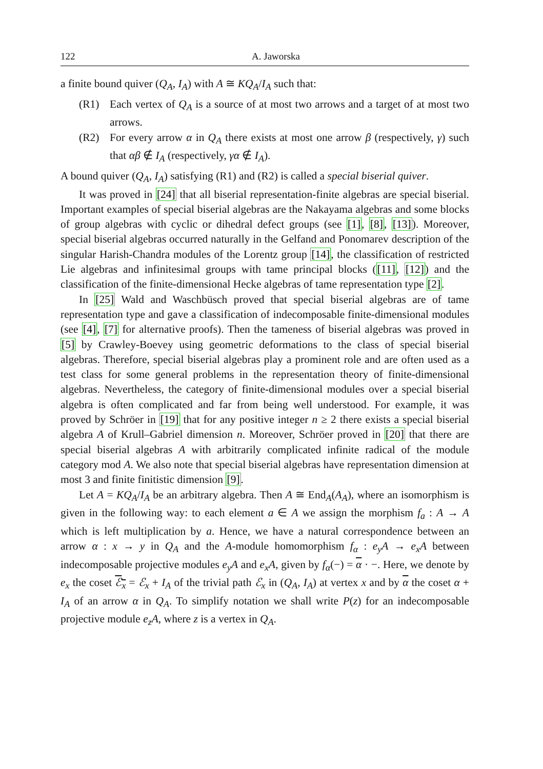122 A. Jaworska
a finite bound quiver (Q<sub>A</sub>, I<sub>A</sub>) with A ≅ KQ<sub>A</sub>/I<sub>A</sub> such that:
(R1) Each vertex of Q<sub>A</sub> is a source of at most two arrows and a target of at most two arrows.
(R2) For every arrow α in Q<sub>A</sub> there exists at most one arrow β (respectively, γ) such that αβ ∉ I<sub>A</sub> (respectively, γα ∉ I<sub>A</sub>).
A bound quiver (Q<sub>A</sub>, I<sub>A</sub>) satisfying (R1) and (R2) is called a special biserial quiver.
It was proved in [24] that all biserial representation-finite algebras are special biserial. Important examples of special biserial algebras are the Nakayama algebras and some blocks of group algebras with cyclic or dihedral defect groups (see [1], [8], [13]). Moreover, special biserial algebras occurred naturally in the Gelfand and Ponomarev description of the singular Harish-Chandra modules of the Lorentz group [14], the classification of restricted Lie algebras and infinitesimal groups with tame principal blocks ([11], [12]) and the classification of the finite-dimensional Hecke algebras of tame representation type [2].
In [25] Wald and Waschbüsch proved that special biserial algebras are of tame representation type and gave a classification of indecomposable finite-dimensional modules (see [4], [7] for alternative proofs). Then the tameness of biserial algebras was proved in [5] by Crawley-Boevey using geometric deformations to the class of special biserial algebras. Therefore, special biserial algebras play a prominent role and are often used as a test class for some general problems in the representation theory of finite-dimensional algebras. Nevertheless, the category of finite-dimensional modules over a special biserial algebra is often complicated and far from being well understood. For example, it was proved by Schröer in [19] that for any positive integer n ≥ 2 there exists a special biserial algebra A of Krull–Gabriel dimension n. Moreover, Schröer proved in [20] that there are special biserial algebras A with arbitrarily complicated infinite radical of the module category mod A. We also note that special biserial algebras have representation dimension at most 3 and finite finitistic dimension [9].
Let A = KQ<sub>A</sub>/I<sub>A</sub> be an arbitrary algebra. Then A ≅ End<sub>A</sub>(A<sub>A</sub>), where an isomorphism is given in the following way: to each element a ∈ A we assign the morphism f<sub>a</sub> : A → A which is left multiplication by a. Hence, we have a natural correspondence between an arrow α : x → y in Q<sub>A</sub> and the A-module homomorphism f<sub>α</sub> : e<sub>y</sub>A → e<sub>x</sub>A between indecomposable projective modules e<sub>y</sub>A and e<sub>x</sub>A, given by f<sub>α</sub>(−) = α · −. Here, we denote by e<sub>x</sub> the coset ℰ<sub>x</sub> = ℰ<sub>x</sub> + I<sub>A</sub> of the trivial path ℰ<sub>x</sub> in (Q<sub>A</sub>, I<sub>A</sub>) at vertex x and by α the coset α + I<sub>A</sub> of an arrow α in Q<sub>A</sub>. To simplify notation we shall write P(z) for an indecomposable projective module e<sub>z</sub>A, where z is a vertex in Q<sub>A</sub>.